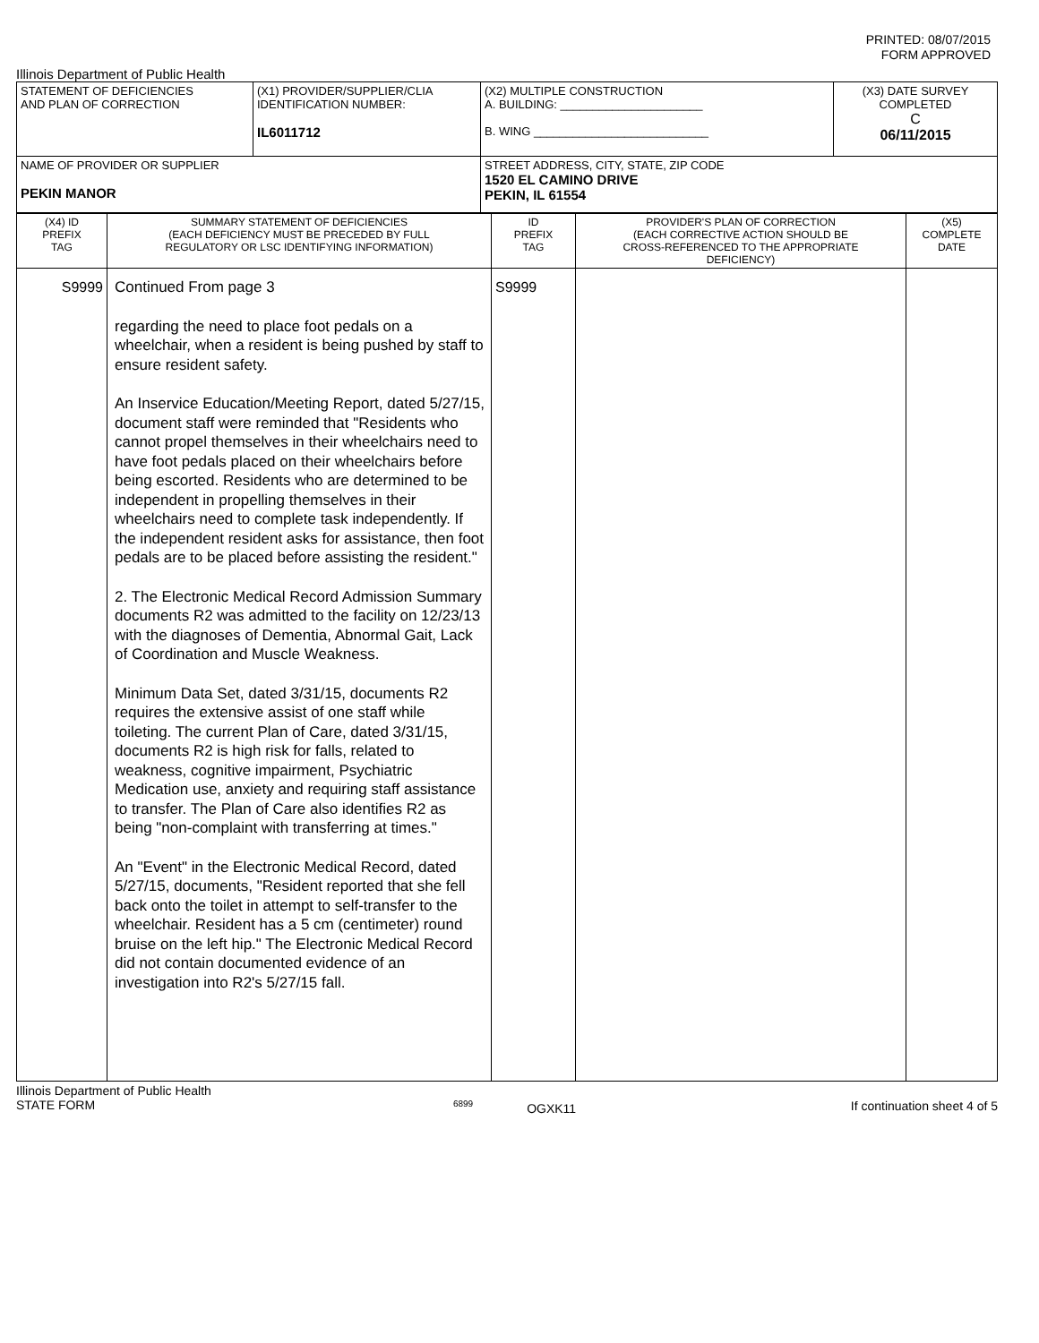PRINTED: 08/07/2015
FORM APPROVED
Illinois Department of Public Health
| STATEMENT OF DEFICIENCIES AND PLAN OF CORRECTION | (X1) PROVIDER/SUPPLIER/CLIA IDENTIFICATION NUMBER: IL6011712 | (X2) MULTIPLE CONSTRUCTION A. BUILDING: ______________________ B. WING ___________________________ | (X3) DATE SURVEY COMPLETED C 06/11/2015 |
| NAME OF PROVIDER OR SUPPLIER PEKIN MANOR | | STREET ADDRESS, CITY, STATE, ZIP CODE 1520 EL CAMINO DRIVE PEKIN, IL 61554 | |
| (X4) ID PREFIX TAG | SUMMARY STATEMENT OF DEFICIENCIES (EACH DEFICIENCY MUST BE PRECEDED BY FULL REGULATORY OR LSC IDENTIFYING INFORMATION) | ID PREFIX TAG | PROVIDER'S PLAN OF CORRECTION (EACH CORRECTIVE ACTION SHOULD BE CROSS-REFERENCED TO THE APPROPRIATE DEFICIENCY) | (X5) COMPLETE DATE |
| --- | --- | --- | --- | --- |
| S9999 | Continued From page 3 regarding the need to place foot pedals on a wheelchair, when a resident is being pushed by staff to ensure resident safety. An Inservice Education/Meeting Report, dated 5/27/15, document staff were reminded that "Residents who cannot propel themselves in their wheelchairs need to have foot pedals placed on their wheelchairs before being escorted. Residents who are determined to be independent in propelling themselves in their wheelchairs need to complete task independently. If the independent resident asks for assistance, then foot pedals are to be placed before assisting the resident." 2. The Electronic Medical Record Admission Summary documents R2 was admitted to the facility on 12/23/13 with the diagnoses of Dementia, Abnormal Gait, Lack of Coordination and Muscle Weakness. Minimum Data Set, dated 3/31/15, documents R2 requires the extensive assist of one staff while toileting. The current Plan of Care, dated 3/31/15, documents R2 is high risk for falls, related to weakness, cognitive impairment, Psychiatric Medication use, anxiety and requiring staff assistance to transfer. The Plan of Care also identifies R2 as being "non-complaint with transferring at times." An "Event" in the Electronic Medical Record, dated 5/27/15, documents, "Resident reported that she fell back onto the toilet in attempt to self-transfer to the wheelchair. Resident has a 5 cm (centimeter) round bruise on the left hip." The Electronic Medical Record did not contain documented evidence of an investigation into R2's 5/27/15 fall. | S9999 | | |
Illinois Department of Public Health
STATE FORM
6899
OGXK11
If continuation sheet 4 of 5